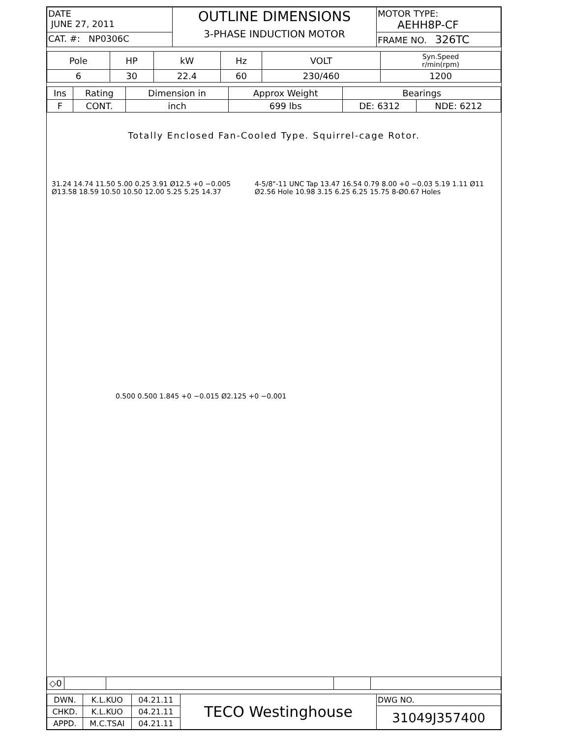| DATE JUNE 27, 2011 | OUTLINE DIMENSIONS 3-PHASE INDUCTION MOTOR | MOTOR TYPE: AEHH8P-CF |
| CAT. #: NP0306C | | FRAME NO. 326TC |
| Pole | HP | kW | Hz | VOLT | Syn.Speed r/min(rpm) |
| --- | --- | --- | --- | --- | --- |
| 6 | 30 | 22.4 | 60 | 230/460 | 1200 |
| Ins | Rating | Dimension in | Approx Weight | Bearings | |
| --- | --- | --- | --- | --- | --- |
| F | CONT. | inch | 699 lbs | DE: 6312 | NDE: 6212 |
Totally Enclosed Fan-Cooled Type. Squirrel-cage Rotor.
31.24 14.74 11.50 5.00 0.25 3.91 Ø12.5 +0 −0.005 Ø13.58 18.59 10.50 10.50 12.00 5.25 5.25 14.37
4-5/8"-11 UNC Tap 13.47 16.54 0.79 8.00 +0 −0.03 5.19 1.11 Ø11 Ø2.56 Hole 10.98 3.15 6.25 6.25 15.75 8-Ø0.67 Holes
0.500 0.500 1.845 +0 −0.015 Ø2.125 +0 −0.001
| ◇0 | | | | |
| DWN. | K.L.KUO | 04.21.11 | TECO Westinghouse | DWG NO. |
| CHKD. | K.L.KUO | 04.21.11 | | 31049J357400 |
| APPD. | M.C.TSAI | 04.21.11 | | |